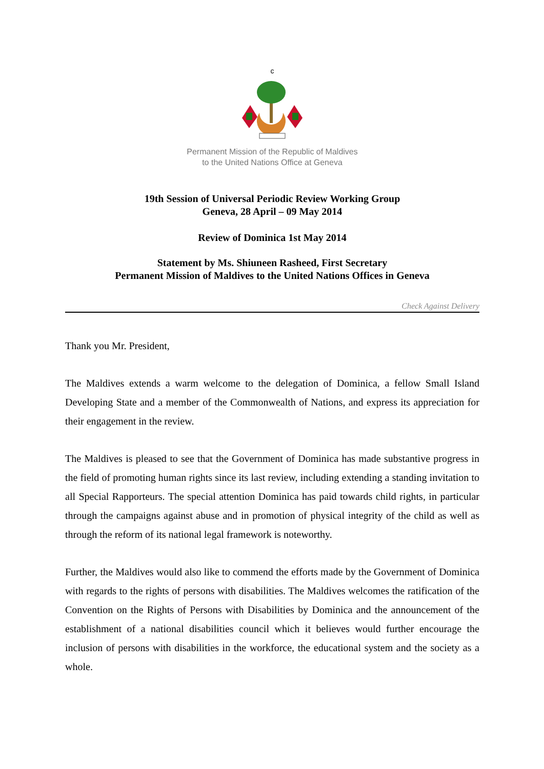c
Permanent Mission of the Republic of Maldives
to the United Nations Office at Geneva
19th Session of Universal Periodic Review Working Group
Geneva, 28 April – 09 May 2014
Review of Dominica 1st May 2014
Statement by Ms. Shiuneen Rasheed, First Secretary
Permanent Mission of Maldives to the United Nations Offices in Geneva
Check Against Delivery
Thank you Mr. President,
The Maldives extends a warm welcome to the delegation of Dominica, a fellow Small Island Developing State and a member of the Commonwealth of Nations, and express its appreciation for their engagement in the review.
The Maldives is pleased to see that the Government of Dominica has made substantive progress in the field of promoting human rights since its last review, including extending a standing invitation to all Special Rapporteurs. The special attention Dominica has paid towards child rights, in particular through the campaigns against abuse and in promotion of physical integrity of the child as well as through the reform of its national legal framework is noteworthy.
Further, the Maldives would also like to commend the efforts made by the Government of Dominica with regards to the rights of persons with disabilities. The Maldives welcomes the ratification of the Convention on the Rights of Persons with Disabilities by Dominica and the announcement of the establishment of a national disabilities council which it believes would further encourage the inclusion of persons with disabilities in the workforce, the educational system and the society as a whole.